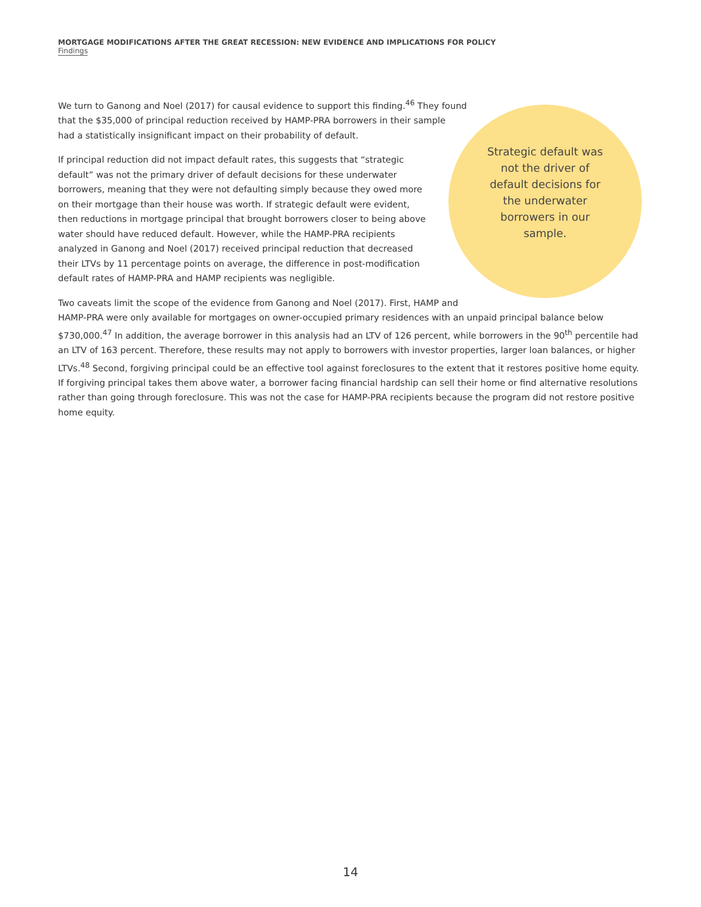MORTGAGE MODIFICATIONS AFTER THE GREAT RECESSION: NEW EVIDENCE AND IMPLICATIONS FOR POLICY
Findings
Strategic default was not the driver of default decisions for the underwater borrowers in our sample.
We turn to Ganong and Noel (2017) for causal evidence to support this finding.<sup>46</sup> They found that the $35,000 of principal reduction received by HAMP-PRA borrowers in their sample had a statistically insignificant impact on their probability of default.
If principal reduction did not impact default rates, this suggests that “strategic default” was not the primary driver of default decisions for these underwater borrowers, meaning that they were not defaulting simply because they owed more on their mortgage than their house was worth. If strategic default were evident, then reductions in mortgage principal that brought borrowers closer to being above water should have reduced default. However, while the HAMP-PRA recipients analyzed in Ganong and Noel (2017) received principal reduction that decreased their LTVs by 11 percentage points on average, the difference in post-modification default rates of HAMP-PRA and HAMP recipients was negligible.
Two caveats limit the scope of the evidence from Ganong and Noel (2017). First, HAMP and HAMP-PRA were only available for mortgages on owner-occupied primary residences with an unpaid principal balance below $730,000.<sup>47</sup> In addition, the average borrower in this analysis had an LTV of 126 percent, while borrowers in the 90<sup>th</sup> percentile had an LTV of 163 percent. Therefore, these results may not apply to borrowers with investor properties, larger loan balances, or higher LTVs.<sup>48</sup> Second, forgiving principal could be an effective tool against foreclosures to the extent that it restores positive home equity. If forgiving principal takes them above water, a borrower facing financial hardship can sell their home or find alternative resolutions rather than going through foreclosure. This was not the case for HAMP-PRA recipients because the program did not restore positive home equity.
14